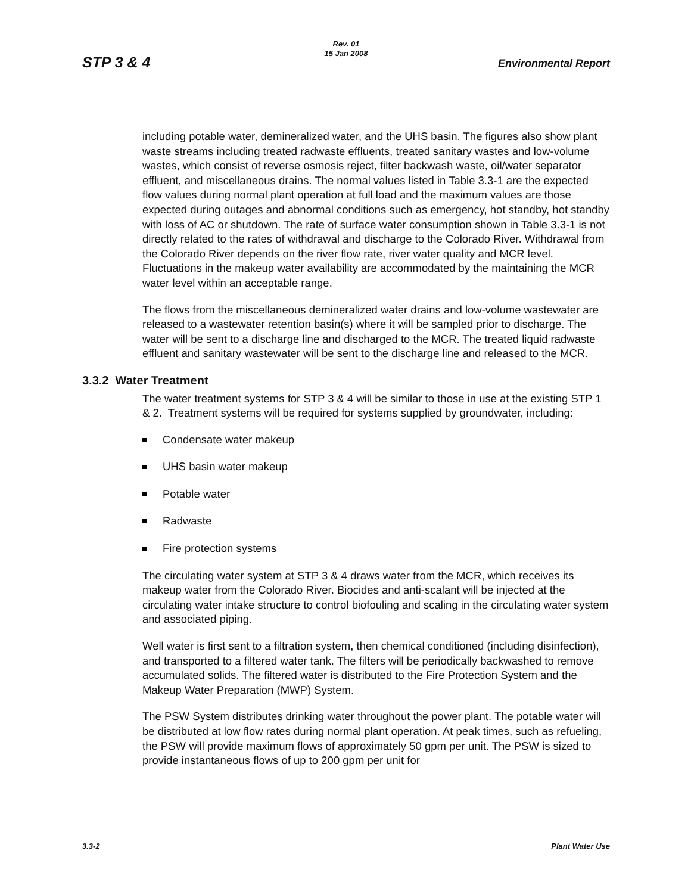STP 3 & 4
Rev. 01
15 Jan 2008
Environmental Report
including potable water, demineralized water, and the UHS basin. The figures also show plant waste streams including treated radwaste effluents, treated sanitary wastes and low-volume wastes, which consist of reverse osmosis reject, filter backwash waste, oil/water separator effluent, and miscellaneous drains. The normal values listed in Table 3.3-1 are the expected flow values during normal plant operation at full load and the maximum values are those expected during outages and abnormal conditions such as emergency, hot standby, hot standby with loss of AC or shutdown. The rate of surface water consumption shown in Table 3.3-1 is not directly related to the rates of withdrawal and discharge to the Colorado River. Withdrawal from the Colorado River depends on the river flow rate, river water quality and MCR level. Fluctuations in the makeup water availability are accommodated by the maintaining the MCR water level within an acceptable range.
The flows from the miscellaneous demineralized water drains and low-volume wastewater are released to a wastewater retention basin(s) where it will be sampled prior to discharge. The water will be sent to a discharge line and discharged to the MCR. The treated liquid radwaste effluent and sanitary wastewater will be sent to the discharge line and released to the MCR.
3.3.2 Water Treatment
The water treatment systems for STP 3 & 4 will be similar to those in use at the existing STP 1 & 2. Treatment systems will be required for systems supplied by groundwater, including:
Condensate water makeup
UHS basin water makeup
Potable water
Radwaste
Fire protection systems
The circulating water system at STP 3 & 4 draws water from the MCR, which receives its makeup water from the Colorado River. Biocides and anti-scalant will be injected at the circulating water intake structure to control biofouling and scaling in the circulating water system and associated piping.
Well water is first sent to a filtration system, then chemical conditioned (including disinfection), and transported to a filtered water tank. The filters will be periodically backwashed to remove accumulated solids. The filtered water is distributed to the Fire Protection System and the Makeup Water Preparation (MWP) System.
The PSW System distributes drinking water throughout the power plant. The potable water will be distributed at low flow rates during normal plant operation. At peak times, such as refueling, the PSW will provide maximum flows of approximately 50 gpm per unit. The PSW is sized to provide instantaneous flows of up to 200 gpm per unit for
3.3-2 Plant Water Use